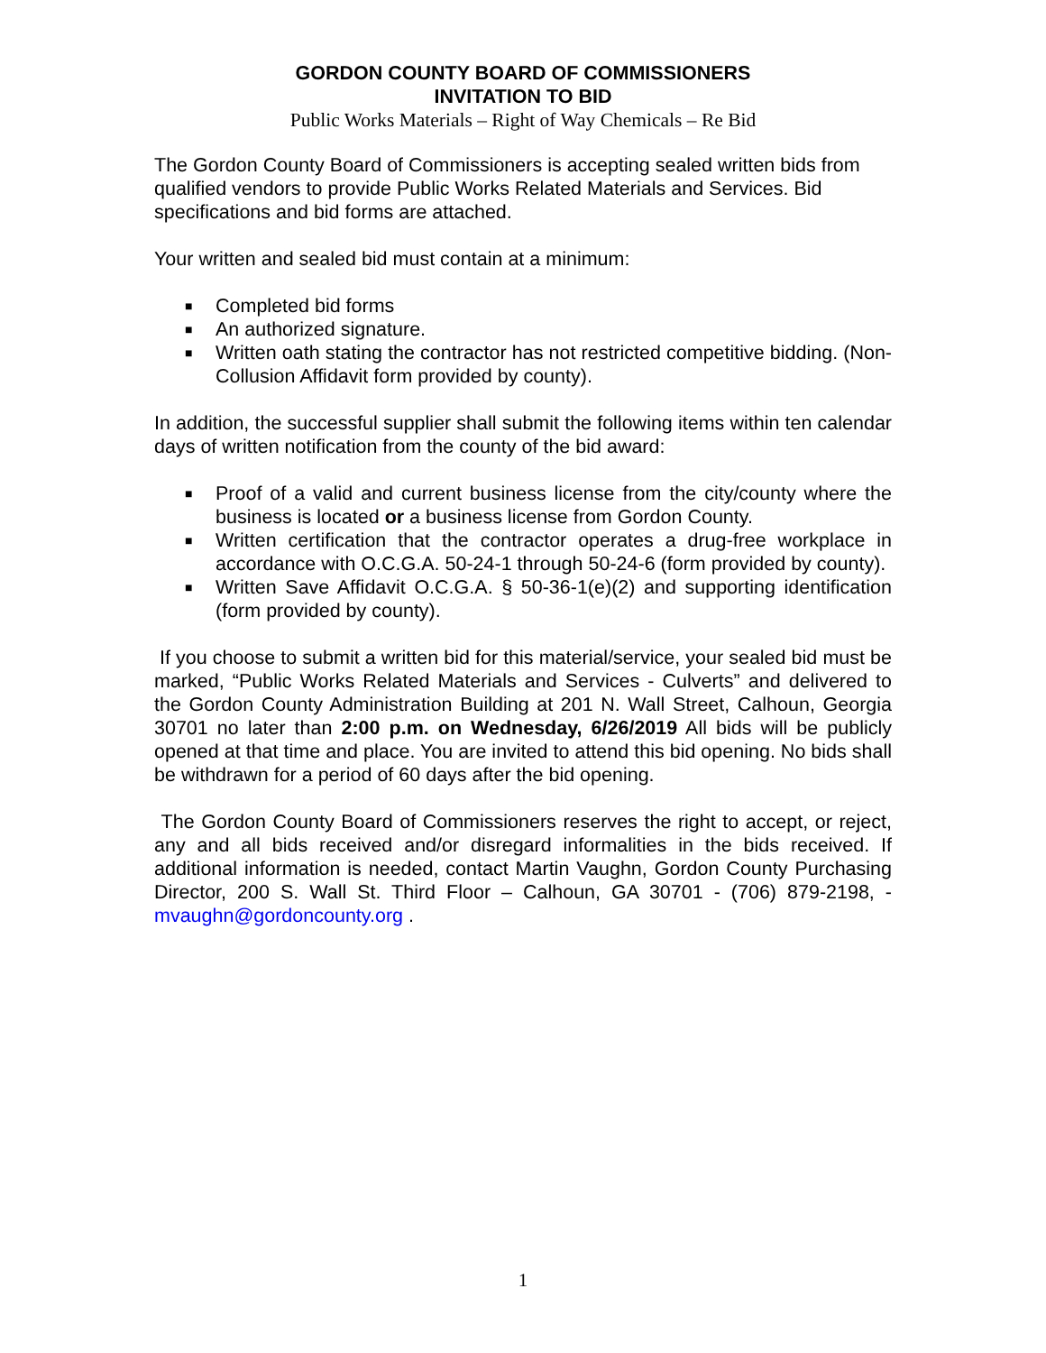GORDON COUNTY BOARD OF COMMISSIONERS
INVITATION TO BID
Public Works Materials – Right of Way Chemicals – Re Bid
The Gordon County Board of Commissioners is accepting sealed written bids from qualified vendors to provide Public Works Related Materials and Services. Bid specifications and bid forms are attached.
Your written and sealed bid must contain at a minimum:
■ Completed bid forms
■ An authorized signature.
■ Written oath stating the contractor has not restricted competitive bidding. (Non-Collusion Affidavit form provided by county).
In addition, the successful supplier shall submit the following items within ten calendar days of written notification from the county of the bid award:
■ Proof of a valid and current business license from the city/county where the business is located or a business license from Gordon County.
■ Written certification that the contractor operates a drug-free workplace in accordance with O.C.G.A. 50-24-1 through 50-24-6 (form provided by county).
■ Written Save Affidavit O.C.G.A. § 50-36-1(e)(2) and supporting identification (form provided by county).
If you choose to submit a written bid for this material/service, your sealed bid must be marked, “Public Works Related Materials and Services - Culverts” and delivered to the Gordon County Administration Building at 201 N. Wall Street, Calhoun, Georgia 30701 no later than 2:00 p.m. on Wednesday, 6/26/2019 All bids will be publicly opened at that time and place. You are invited to attend this bid opening. No bids shall be withdrawn for a period of 60 days after the bid opening.
The Gordon County Board of Commissioners reserves the right to accept, or reject, any and all bids received and/or disregard informalities in the bids received. If additional information is needed, contact Martin Vaughn, Gordon County Purchasing Director, 200 S. Wall St. Third Floor – Calhoun, GA 30701 - (706) 879-2198, - mvaughn@gordoncounty.org .
1